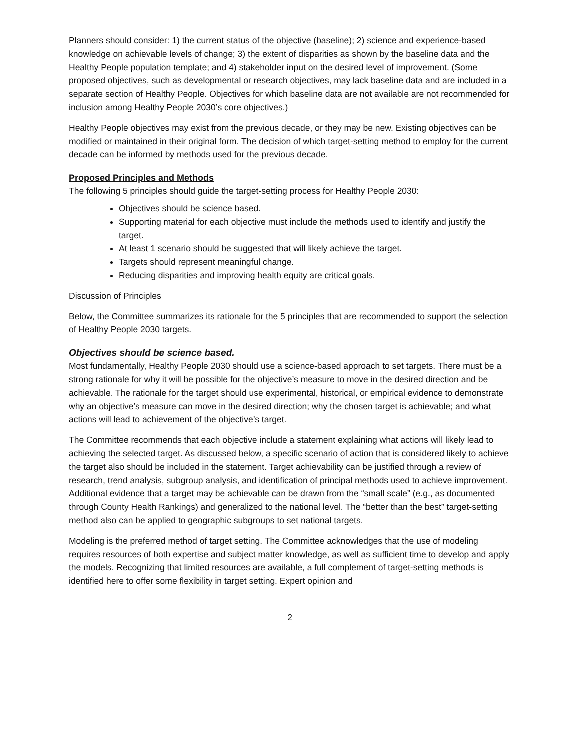Planners should consider: 1) the current status of the objective (baseline); 2) science and experience-based knowledge on achievable levels of change; 3) the extent of disparities as shown by the baseline data and the Healthy People population template; and 4) stakeholder input on the desired level of improvement. (Some proposed objectives, such as developmental or research objectives, may lack baseline data and are included in a separate section of Healthy People. Objectives for which baseline data are not available are not recommended for inclusion among Healthy People 2030’s core objectives.)
Healthy People objectives may exist from the previous decade, or they may be new. Existing objectives can be modified or maintained in their original form. The decision of which target-setting method to employ for the current decade can be informed by methods used for the previous decade.
Proposed Principles and Methods
The following 5 principles should guide the target-setting process for Healthy People 2030:
Objectives should be science based.
Supporting material for each objective must include the methods used to identify and justify the target.
At least 1 scenario should be suggested that will likely achieve the target.
Targets should represent meaningful change.
Reducing disparities and improving health equity are critical goals.
Discussion of Principles
Below, the Committee summarizes its rationale for the 5 principles that are recommended to support the selection of Healthy People 2030 targets.
Objectives should be science based.
Most fundamentally, Healthy People 2030 should use a science-based approach to set targets. There must be a strong rationale for why it will be possible for the objective’s measure to move in the desired direction and be achievable. The rationale for the target should use experimental, historical, or empirical evidence to demonstrate why an objective’s measure can move in the desired direction; why the chosen target is achievable; and what actions will lead to achievement of the objective’s target.
The Committee recommends that each objective include a statement explaining what actions will likely lead to achieving the selected target. As discussed below, a specific scenario of action that is considered likely to achieve the target also should be included in the statement. Target achievability can be justified through a review of research, trend analysis, subgroup analysis, and identification of principal methods used to achieve improvement. Additional evidence that a target may be achievable can be drawn from the “small scale” (e.g., as documented through County Health Rankings) and generalized to the national level. The “better than the best” target-setting method also can be applied to geographic subgroups to set national targets.
Modeling is the preferred method of target setting. The Committee acknowledges that the use of modeling requires resources of both expertise and subject matter knowledge, as well as sufficient time to develop and apply the models. Recognizing that limited resources are available, a full complement of target-setting methods is identified here to offer some flexibility in target setting. Expert opinion and
2